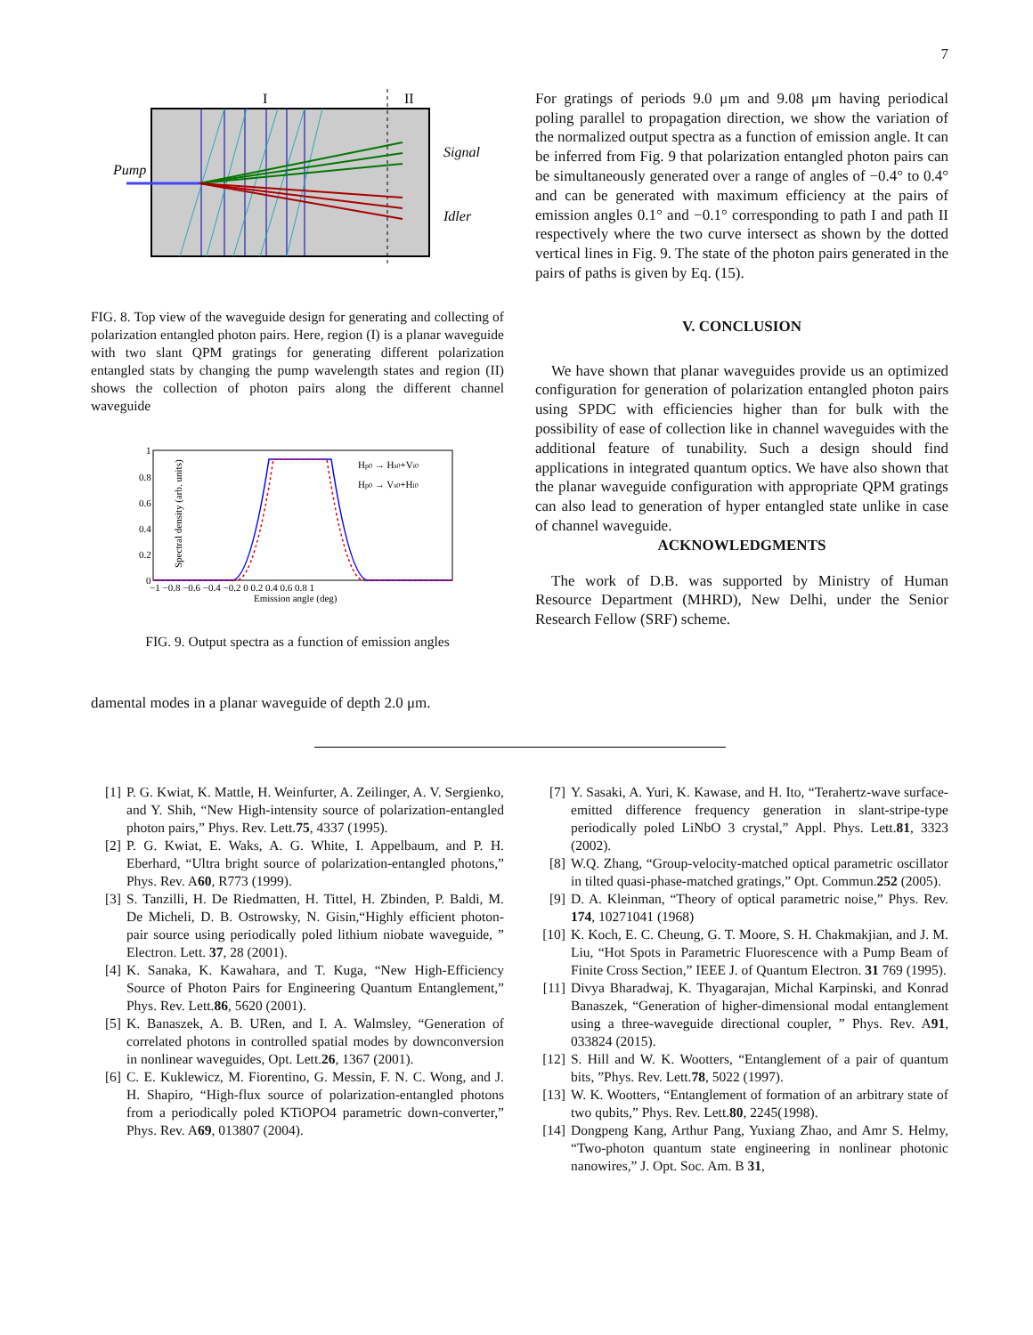7
I
II
Pump
Signal
Idler
FIG. 8. Top view of the waveguide design for generating and collecting of polarization entangled photon pairs. Here, region (I) is a planar waveguide with two slant QPM gratings for generating different polarization entangled stats by changing the pump wavelength states and region (II) shows the collection of photon pairs along the different channel waveguide
Spectral density (arb. units)
1
0.8
0.6
0.4
0.2
0
−1 −0.8 −0.6 −0.4 −0.2 0 0.2 0.4 0.6 0.8 1
Emission angle (deg)
Hp0 → Hs0+Vi0
Hp0 → Vs0+Hi0
FIG. 9. Output spectra as a function of emission angles
damental modes in a planar waveguide of depth 2.0 μm.
For gratings of periods 9.0 μm and 9.08 μm having periodical poling parallel to propagation direction, we show the variation of the normalized output spectra as a function of emission angle. It can be inferred from Fig. 9 that polarization entangled photon pairs can be simultaneously generated over a range of angles of −0.4° to 0.4° and can be generated with maximum efficiency at the pairs of emission angles 0.1° and −0.1° corresponding to path I and path II respectively where the two curve intersect as shown by the dotted vertical lines in Fig. 9. The state of the photon pairs generated in the pairs of paths is given by Eq. (15).
V. CONCLUSION
We have shown that planar waveguides provide us an optimized configuration for generation of polarization entangled photon pairs using SPDC with efficiencies higher than for bulk with the possibility of ease of collection like in channel waveguides with the additional feature of tunability. Such a design should find applications in integrated quantum optics. We have also shown that the planar waveguide configuration with appropriate QPM gratings can also lead to generation of hyper entangled state unlike in case of channel waveguide.
ACKNOWLEDGMENTS
The work of D.B. was supported by Ministry of Human Resource Department (MHRD), New Delhi, under the Senior Research Fellow (SRF) scheme.
[1] P. G. Kwiat, K. Mattle, H. Weinfurter, A. Zeilinger, A. V. Sergienko, and Y. Shih, “New High-intensity source of polarization-entangled photon pairs,” Phys. Rev. Lett.75, 4337 (1995).
[2] P. G. Kwiat, E. Waks, A. G. White, I. Appelbaum, and P. H. Eberhard, “Ultra bright source of polarization-entangled photons,” Phys. Rev. A60, R773 (1999).
[3] S. Tanzilli, H. De Riedmatten, H. Tittel, H. Zbinden, P. Baldi, M. De Micheli, D. B. Ostrowsky, N. Gisin,“Highly efficient photon-pair source using periodically poled lithium niobate waveguide, ” Electron. Lett. 37, 28 (2001).
[4] K. Sanaka, K. Kawahara, and T. Kuga, “New High-Efficiency Source of Photon Pairs for Engineering Quantum Entanglement,” Phys. Rev. Lett.86, 5620 (2001).
[5] K. Banaszek, A. B. URen, and I. A. Walmsley, “Generation of correlated photons in controlled spatial modes by downconversion in nonlinear waveguides, Opt. Lett.26, 1367 (2001).
[6] C. E. Kuklewicz, M. Fiorentino, G. Messin, F. N. C. Wong, and J. H. Shapiro, “High-flux source of polarization-entangled photons from a periodically poled KTiOPO4 parametric down-converter,” Phys. Rev. A69, 013807 (2004).
[7] Y. Sasaki, A. Yuri, K. Kawase, and H. Ito, “Terahertz-wave surface-emitted difference frequency generation in slant-stripe-type periodically poled LiNbO 3 crystal,” Appl. Phys. Lett.81, 3323 (2002).
[8] W.Q. Zhang, “Group-velocity-matched optical parametric oscillator in tilted quasi-phase-matched gratings,” Opt. Commun.252 (2005).
[9] D. A. Kleinman, “Theory of optical parametric noise,” Phys. Rev. 174, 10271041 (1968)
[10]
K. Koch, E. C. Cheung, G. T. Moore, S. H. Chakmakjian, and J. M. Liu, “Hot Spots in Parametric Fluorescence with a Pump Beam of Finite Cross Section,” IEEE J. of Quantum Electron. 31 769 (1995).
[11]
Divya Bharadwaj, K. Thyagarajan, Michal Karpinski, and Konrad Banaszek, “Generation of higher-dimensional modal entanglement using a three-waveguide directional coupler, ” Phys. Rev. A91, 033824 (2015).
[12]
S. Hill and W. K. Wootters, “Entanglement of a pair of quantum bits, ”Phys. Rev. Lett.78, 5022 (1997).
[13]
W. K. Wootters, “Entanglement of formation of an arbitrary state of two qubits,” Phys. Rev. Lett.80, 2245(1998).
[14]
Dongpeng Kang, Arthur Pang, Yuxiang Zhao, and Amr S. Helmy, “Two-photon quantum state engineering in nonlinear photonic nanowires,” J. Opt. Soc. Am. B 31,